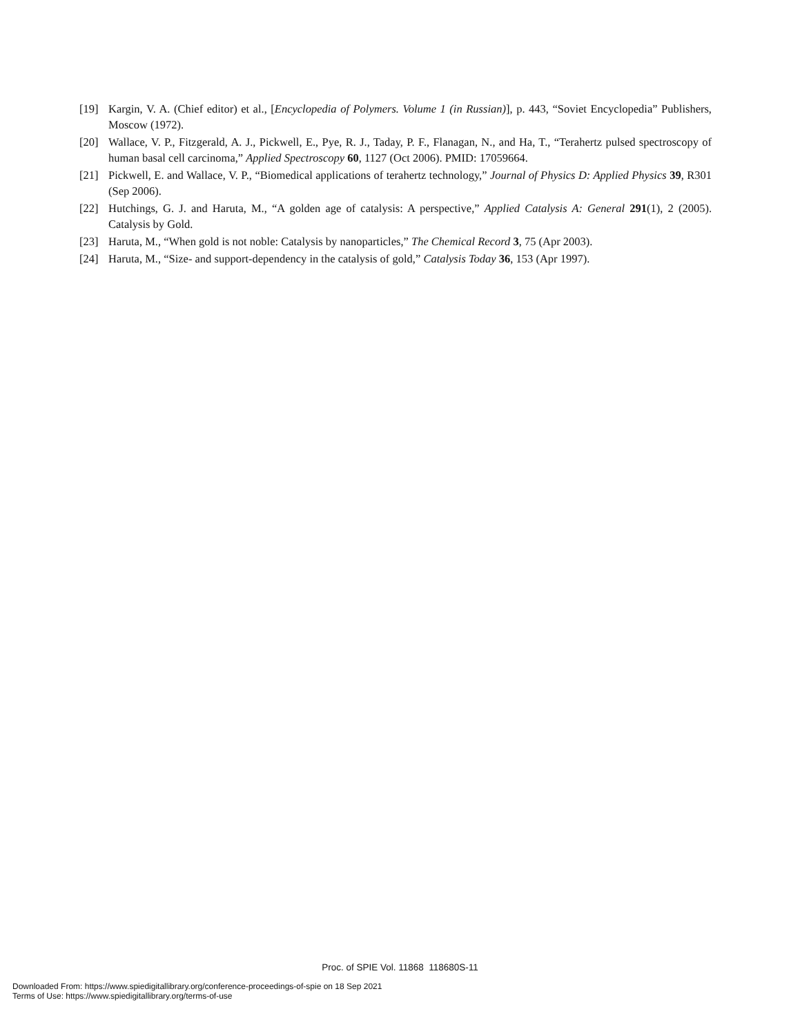[19] Kargin, V. A. (Chief editor) et al., [Encyclopedia of Polymers. Volume 1 (in Russian)], p. 443, “Soviet Encyclopedia” Publishers, Moscow (1972).
[20] Wallace, V. P., Fitzgerald, A. J., Pickwell, E., Pye, R. J., Taday, P. F., Flanagan, N., and Ha, T., “Terahertz pulsed spectroscopy of human basal cell carcinoma,” Applied Spectroscopy 60, 1127 (Oct 2006). PMID: 17059664.
[21] Pickwell, E. and Wallace, V. P., “Biomedical applications of terahertz technology,” Journal of Physics D: Applied Physics 39, R301 (Sep 2006).
[22] Hutchings, G. J. and Haruta, M., “A golden age of catalysis: A perspective,” Applied Catalysis A: General 291(1), 2 (2005). Catalysis by Gold.
[23] Haruta, M., “When gold is not noble: Catalysis by nanoparticles,” The Chemical Record 3, 75 (Apr 2003).
[24] Haruta, M., “Size- and support-dependency in the catalysis of gold,” Catalysis Today 36, 153 (Apr 1997).
Proc. of SPIE Vol. 11868 118680S-11
Downloaded From: https://www.spiedigitallibrary.org/conference-proceedings-of-spie on 18 Sep 2021
Terms of Use: https://www.spiedigitallibrary.org/terms-of-use